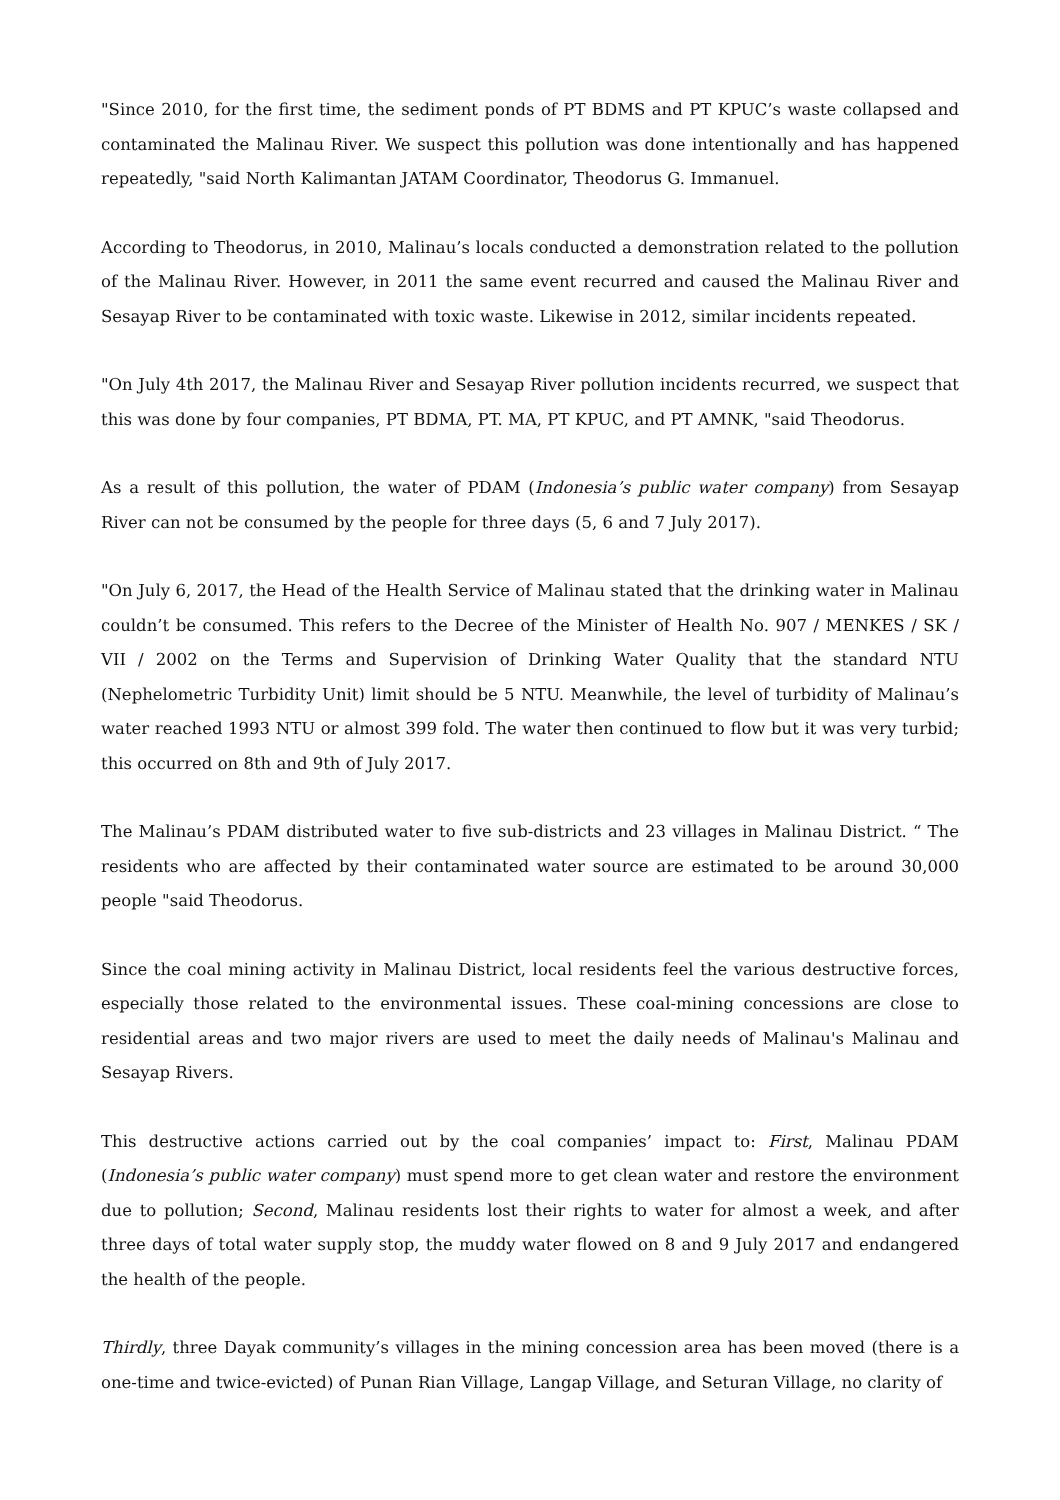"Since 2010, for the first time, the sediment ponds of PT BDMS and PT KPUC’s waste collapsed and contaminated the Malinau River. We suspect this pollution was done intentionally and has happened repeatedly, "said North Kalimantan JATAM Coordinator, Theodorus G. Immanuel.
According to Theodorus, in 2010, Malinau’s locals conducted a demonstration related to the pollution of the Malinau River. However, in 2011 the same event recurred and caused the Malinau River and Sesayap River to be contaminated with toxic waste. Likewise in 2012, similar incidents repeated.
"On July 4th 2017, the Malinau River and Sesayap River pollution incidents recurred, we suspect that this was done by four companies, PT BDMA, PT. MA, PT KPUC, and PT AMNK, "said Theodorus.
As a result of this pollution, the water of PDAM (Indonesia’s public water company) from Sesayap River can not be consumed by the people for three days (5, 6 and 7 July 2017).
"On July 6, 2017, the Head of the Health Service of Malinau stated that the drinking water in Malinau couldn’t be consumed. This refers to the Decree of the Minister of Health No. 907 / MENKES / SK / VII / 2002 on the Terms and Supervision of Drinking Water Quality that the standard NTU (Nephelometric Turbidity Unit) limit should be 5 NTU. Meanwhile, the level of turbidity of Malinau’s water reached 1993 NTU or almost 399 fold. The water then continued to flow but it was very turbid; this occurred on 8th and 9th of July 2017.
The Malinau’s PDAM distributed water to five sub-districts and 23 villages in Malinau District. “ The residents who are affected by their contaminated water source are estimated to be around 30,000 people "said Theodorus.
Since the coal mining activity in Malinau District, local residents feel the various destructive forces, especially those related to the environmental issues. These coal-mining concessions are close to residential areas and two major rivers are used to meet the daily needs of Malinau's Malinau and Sesayap Rivers.
This destructive actions carried out by the coal companies’ impact to: First, Malinau PDAM (Indonesia’s public water company) must spend more to get clean water and restore the environment due to pollution; Second, Malinau residents lost their rights to water for almost a week, and after three days of total water supply stop, the muddy water flowed on 8 and 9 July 2017 and endangered the health of the people.
Thirdly, three Dayak community’s villages in the mining concession area has been moved (there is a one-time and twice-evicted) of Punan Rian Village, Langap Village, and Seturan Village, no clarity of